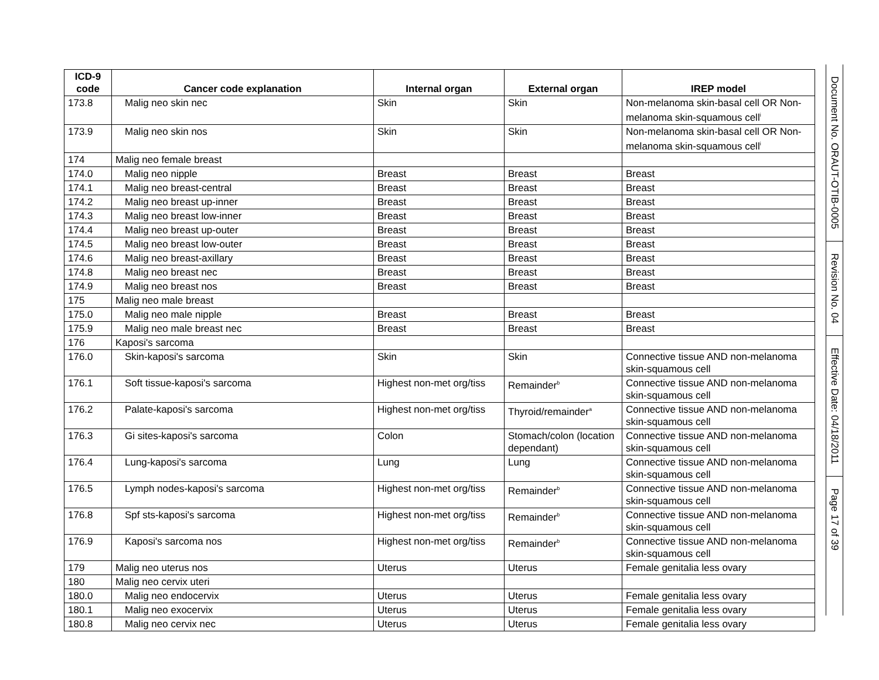| ICD-9 code | Cancer code explanation | Internal organ | External organ | IREP model |
| --- | --- | --- | --- | --- |
| 173.8 | Malig neo skin nec | Skin | Skin | Non-melanoma skin-basal cell OR Non-melanoma skin-squamous cell<sup>i</sup> |
| 173.9 | Malig neo skin nos | Skin | Skin | Non-melanoma skin-basal cell OR Non-melanoma skin-squamous cell<sup>i</sup> |
| 174 | Malig neo female breast | | | |
| 174.0 | Malig neo nipple | Breast | Breast | Breast |
| 174.1 | Malig neo breast-central | Breast | Breast | Breast |
| 174.2 | Malig neo breast up-inner | Breast | Breast | Breast |
| 174.3 | Malig neo breast low-inner | Breast | Breast | Breast |
| 174.4 | Malig neo breast up-outer | Breast | Breast | Breast |
| 174.5 | Malig neo breast low-outer | Breast | Breast | Breast |
| 174.6 | Malig neo breast-axillary | Breast | Breast | Breast |
| 174.8 | Malig neo breast nec | Breast | Breast | Breast |
| 174.9 | Malig neo breast nos | Breast | Breast | Breast |
| 175 | Malig neo male breast | | | |
| 175.0 | Malig neo male nipple | Breast | Breast | Breast |
| 175.9 | Malig neo male breast nec | Breast | Breast | Breast |
| 176 | Kaposi's sarcoma | | | |
| 176.0 | Skin-kaposi's sarcoma | Skin | Skin | Connective tissue AND non-melanoma skin-squamous cell |
| 176.1 | Soft tissue-kaposi's sarcoma | Highest non-met org/tiss | Remainder<sup>b</sup> | Connective tissue AND non-melanoma skin-squamous cell |
| 176.2 | Palate-kaposi's sarcoma | Highest non-met org/tiss | Thyroid/remainder<sup>a</sup> | Connective tissue AND non-melanoma skin-squamous cell |
| 176.3 | Gi sites-kaposi's sarcoma | Colon | Stomach/colon (location dependant) | Connective tissue AND non-melanoma skin-squamous cell |
| 176.4 | Lung-kaposi's sarcoma | Lung | Lung | Connective tissue AND non-melanoma skin-squamous cell |
| 176.5 | Lymph nodes-kaposi's sarcoma | Highest non-met org/tiss | Remainder<sup>b</sup> | Connective tissue AND non-melanoma skin-squamous cell |
| 176.8 | Spf sts-kaposi's sarcoma | Highest non-met org/tiss | Remainder<sup>b</sup> | Connective tissue AND non-melanoma skin-squamous cell |
| 176.9 | Kaposi's sarcoma nos | Highest non-met org/tiss | Remainder<sup>b</sup> | Connective tissue AND non-melanoma skin-squamous cell |
| 179 | Malig neo uterus nos | Uterus | Uterus | Female genitalia less ovary |
| 180 | Malig neo cervix uteri | | | |
| 180.0 | Malig neo endocervix | Uterus | Uterus | Female genitalia less ovary |
| 180.1 | Malig neo exocervix | Uterus | Uterus | Female genitalia less ovary |
| 180.8 | Malig neo cervix nec | Uterus | Uterus | Female genitalia less ovary |
Document No. ORAUT-OTIB-0005
Revision No. 04
Effective Date: 04/18/2011
Page 17 of 39